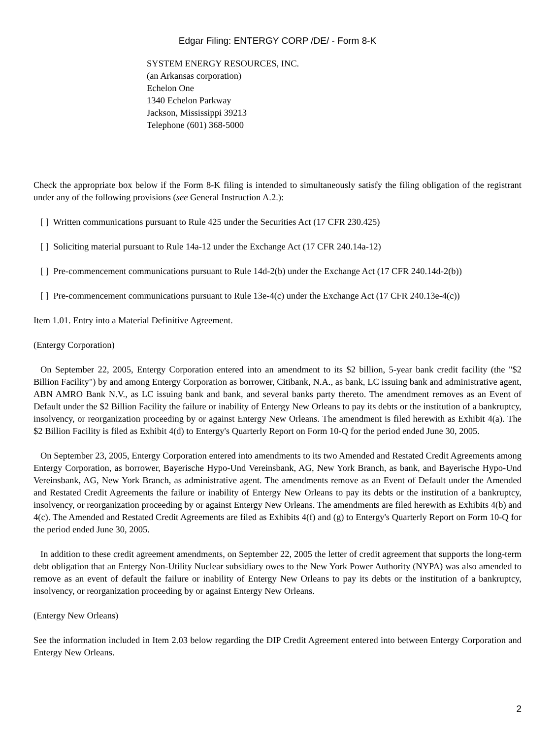Edgar Filing: ENTERGY CORP /DE/ - Form 8-K
SYSTEM ENERGY RESOURCES, INC.
(an Arkansas corporation)
Echelon One
1340 Echelon Parkway
Jackson, Mississippi 39213
Telephone (601) 368-5000
Check the appropriate box below if the Form 8-K filing is intended to simultaneously satisfy the filing obligation of the registrant under any of the following provisions (see General Instruction A.2.):
[ ] Written communications pursuant to Rule 425 under the Securities Act (17 CFR 230.425)
[ ] Soliciting material pursuant to Rule 14a-12 under the Exchange Act (17 CFR 240.14a-12)
[ ] Pre-commencement communications pursuant to Rule 14d-2(b) under the Exchange Act (17 CFR 240.14d-2(b))
[ ] Pre-commencement communications pursuant to Rule 13e-4(c) under the Exchange Act (17 CFR 240.13e-4(c))
Item 1.01. Entry into a Material Definitive Agreement.
(Entergy Corporation)
On September 22, 2005, Entergy Corporation entered into an amendment to its $2 billion, 5-year bank credit facility (the "$2 Billion Facility") by and among Entergy Corporation as borrower, Citibank, N.A., as bank, LC issuing bank and administrative agent, ABN AMRO Bank N.V., as LC issuing bank and bank, and several banks party thereto. The amendment removes as an Event of Default under the $2 Billion Facility the failure or inability of Entergy New Orleans to pay its debts or the institution of a bankruptcy, insolvency, or reorganization proceeding by or against Entergy New Orleans. The amendment is filed herewith as Exhibit 4(a). The $2 Billion Facility is filed as Exhibit 4(d) to Entergy's Quarterly Report on Form 10-Q for the period ended June 30, 2005.
On September 23, 2005, Entergy Corporation entered into amendments to its two Amended and Restated Credit Agreements among Entergy Corporation, as borrower, Bayerische Hypo-Und Vereinsbank, AG, New York Branch, as bank, and Bayerische Hypo-Und Vereinsbank, AG, New York Branch, as administrative agent. The amendments remove as an Event of Default under the Amended and Restated Credit Agreements the failure or inability of Entergy New Orleans to pay its debts or the institution of a bankruptcy, insolvency, or reorganization proceeding by or against Entergy New Orleans. The amendments are filed herewith as Exhibits 4(b) and 4(c). The Amended and Restated Credit Agreements are filed as Exhibits 4(f) and (g) to Entergy's Quarterly Report on Form 10-Q for the period ended June 30, 2005.
In addition to these credit agreement amendments, on September 22, 2005 the letter of credit agreement that supports the long-term debt obligation that an Entergy Non-Utility Nuclear subsidiary owes to the New York Power Authority (NYPA) was also amended to remove as an event of default the failure or inability of Entergy New Orleans to pay its debts or the institution of a bankruptcy, insolvency, or reorganization proceeding by or against Entergy New Orleans.
(Entergy New Orleans)
See the information included in Item 2.03 below regarding the DIP Credit Agreement entered into between Entergy Corporation and Entergy New Orleans.
2